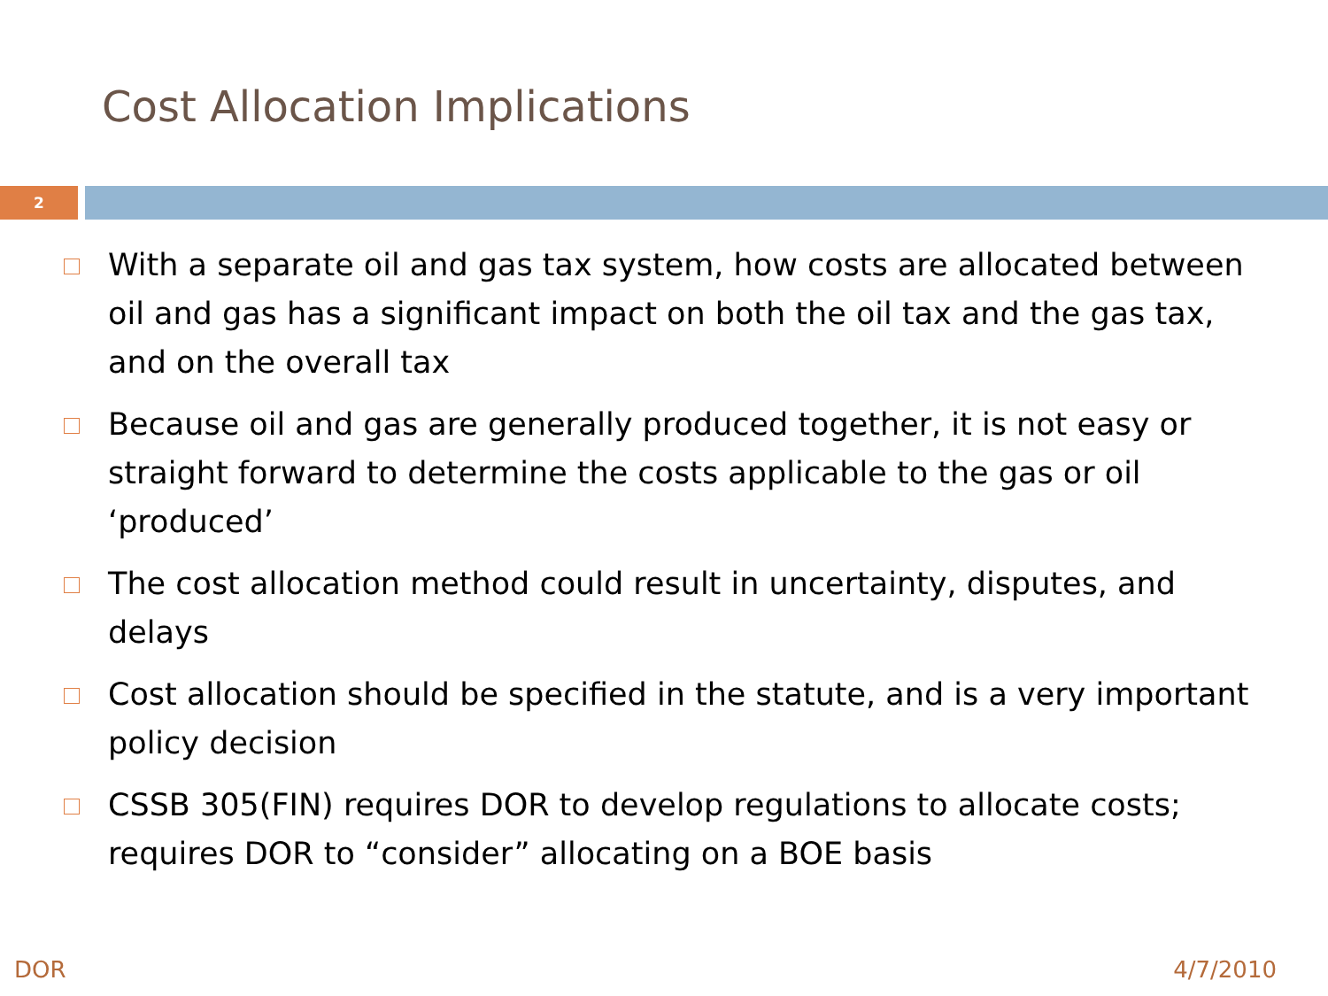Cost Allocation Implications
2
With a separate oil and gas tax system, how costs are allocated between oil and gas has a significant impact on both the oil tax and the gas tax, and on the overall tax
Because oil and gas are generally produced together, it is not easy or straight forward to determine the costs applicable to the gas or oil ‘produced’
The cost allocation method could result in uncertainty, disputes, and delays
Cost allocation should be specified in the statute, and is a very important policy decision
CSSB 305(FIN) requires DOR to develop regulations to allocate costs; requires DOR to “consider” allocating on a BOE basis
DOR 4/7/2010